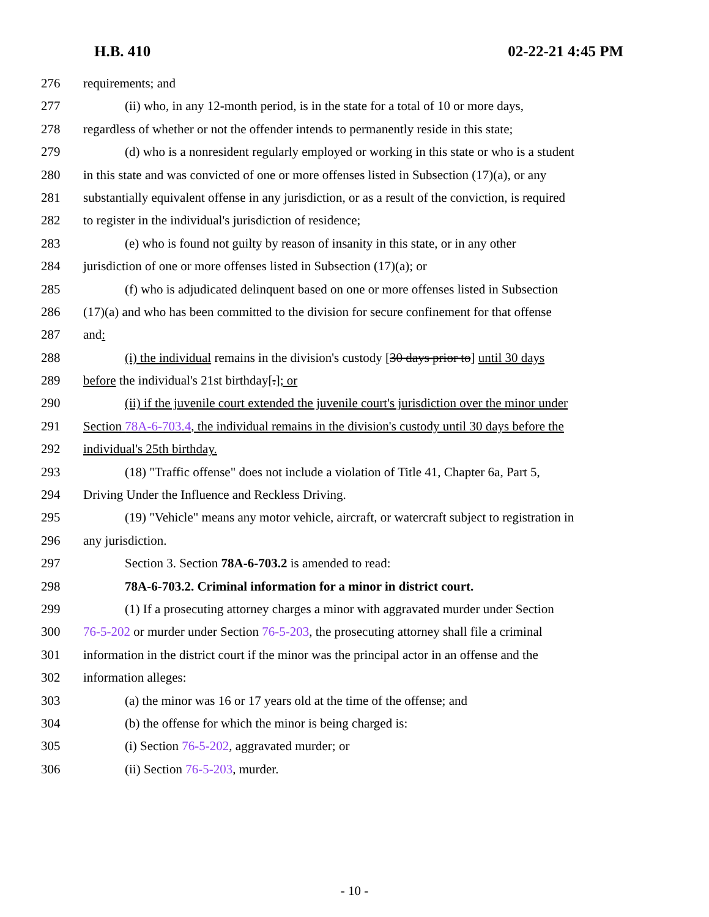H.B. 410 02-22-21 4:45 PM
276 requirements; and
277 (ii) who, in any 12-month period, is in the state for a total of 10 or more days,
278 regardless of whether or not the offender intends to permanently reside in this state;
279 (d) who is a nonresident regularly employed or working in this state or who is a student
280 in this state and was convicted of one or more offenses listed in Subsection (17)(a), or any
281 substantially equivalent offense in any jurisdiction, or as a result of the conviction, is required
282 to register in the individual's jurisdiction of residence;
283 (e) who is found not guilty by reason of insanity in this state, or in any other
284 jurisdiction of one or more offenses listed in Subsection (17)(a); or
285 (f) who is adjudicated delinquent based on one or more offenses listed in Subsection
286 (17)(a) and who has been committed to the division for secure confinement for that offense
287 and:
288 (i) the individual remains in the division's custody [30 days prior to] until 30 days
289 before the individual's 21st birthday[.]; or
290 (ii) if the juvenile court extended the juvenile court's jurisdiction over the minor under
291 Section 78A-6-703.4, the individual remains in the division's custody until 30 days before the
292 individual's 25th birthday.
293 (18) "Traffic offense" does not include a violation of Title 41, Chapter 6a, Part 5,
294 Driving Under the Influence and Reckless Driving.
295 (19) "Vehicle" means any motor vehicle, aircraft, or watercraft subject to registration in
296 any jurisdiction.
297 Section 3. Section 78A-6-703.2 is amended to read:
298 78A-6-703.2. Criminal information for a minor in district court.
299 (1) If a prosecuting attorney charges a minor with aggravated murder under Section
300 76-5-202 or murder under Section 76-5-203, the prosecuting attorney shall file a criminal
301 information in the district court if the minor was the principal actor in an offense and the
302 information alleges:
303 (a) the minor was 16 or 17 years old at the time of the offense; and
304 (b) the offense for which the minor is being charged is:
305 (i) Section 76-5-202, aggravated murder; or
306 (ii) Section 76-5-203, murder.
- 10 -